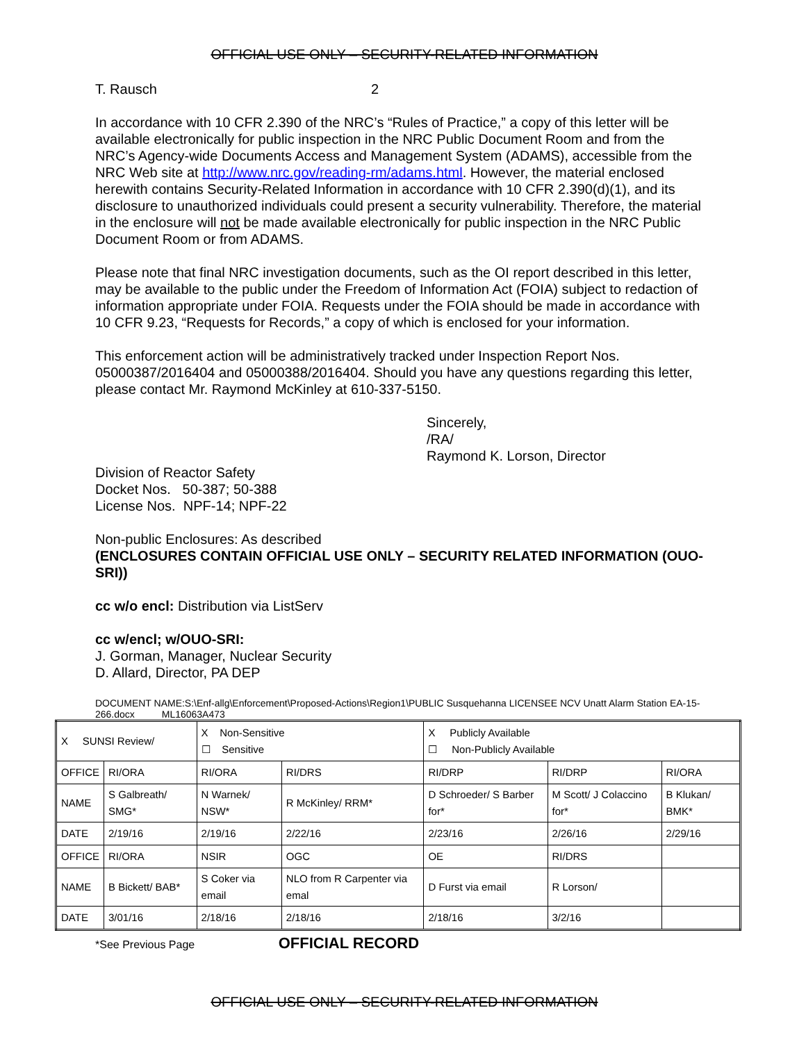OFFICIAL USE ONLY – SECURITY-RELATED INFORMATION
T. Rausch 2
In accordance with 10 CFR 2.390 of the NRC’s “Rules of Practice,” a copy of this letter will be available electronically for public inspection in the NRC Public Document Room and from the NRC’s Agency-wide Documents Access and Management System (ADAMS), accessible from the NRC Web site at http://www.nrc.gov/reading-rm/adams.html. However, the material enclosed herewith contains Security-Related Information in accordance with 10 CFR 2.390(d)(1), and its disclosure to unauthorized individuals could present a security vulnerability. Therefore, the material in the enclosure will not be made available electronically for public inspection in the NRC Public Document Room or from ADAMS.
Please note that final NRC investigation documents, such as the OI report described in this letter, may be available to the public under the Freedom of Information Act (FOIA) subject to redaction of information appropriate under FOIA. Requests under the FOIA should be made in accordance with 10 CFR 9.23, “Requests for Records,” a copy of which is enclosed for your information.
This enforcement action will be administratively tracked under Inspection Report Nos. 05000387/2016404 and 05000388/2016404. Should you have any questions regarding this letter, please contact Mr. Raymond McKinley at 610-337-5150.
Sincerely,
/RA/
Raymond K. Lorson, Director
Division of Reactor Safety
Docket Nos. 50-387; 50-388
License Nos. NPF-14; NPF-22
Non-public Enclosures: As described
(ENCLOSURES CONTAIN OFFICIAL USE ONLY – SECURITY RELATED INFORMATION (OUO-SRI))
cc w/o encl: Distribution via ListServ
cc w/encl; w/OUO-SRI:
J. Gorman, Manager, Nuclear Security
D. Allard, Director, PA DEP
DOCUMENT NAME:S:\Enf-allg\Enforcement\Proposed-Actions\Region1\PUBLIC Susquehanna LICENSEE NCV Unatt Alarm Station EA-15-266.docx ML16063A473
| X SUNSI Review/ | | X Non-Sensitive ☐ Sensitive | | X Publicly Available ☐ Non-Publicly Available | | |
| OFFICE | RI/ORA | RI/ORA | RI/DRS | RI/DRP | RI/DRP | RI/ORA |
| NAME | S Galbreath/ SMG* | N Warnek/ NSW* | R McKinley/ RRM* | D Schroeder/ S Barber for* | M Scott/ J Colaccino for* | B Klukan/ BMK* |
| DATE | 2/19/16 | 2/19/16 | 2/22/16 | 2/23/16 | 2/26/16 | 2/29/16 |
| OFFICE | RI/ORA | NSIR | OGC | OE | RI/DRS | |
| NAME | B Bickett/ BAB* | S Coker via email | NLO from R Carpenter via emal | D Furst via email | R Lorson/ | |
| DATE | 3/01/16 | 2/18/16 | 2/18/16 | 2/18/16 | 3/2/16 | |
*See Previous Page OFFICIAL RECORD
OFFICIAL USE ONLY – SECURITY-RELATED INFORMATION